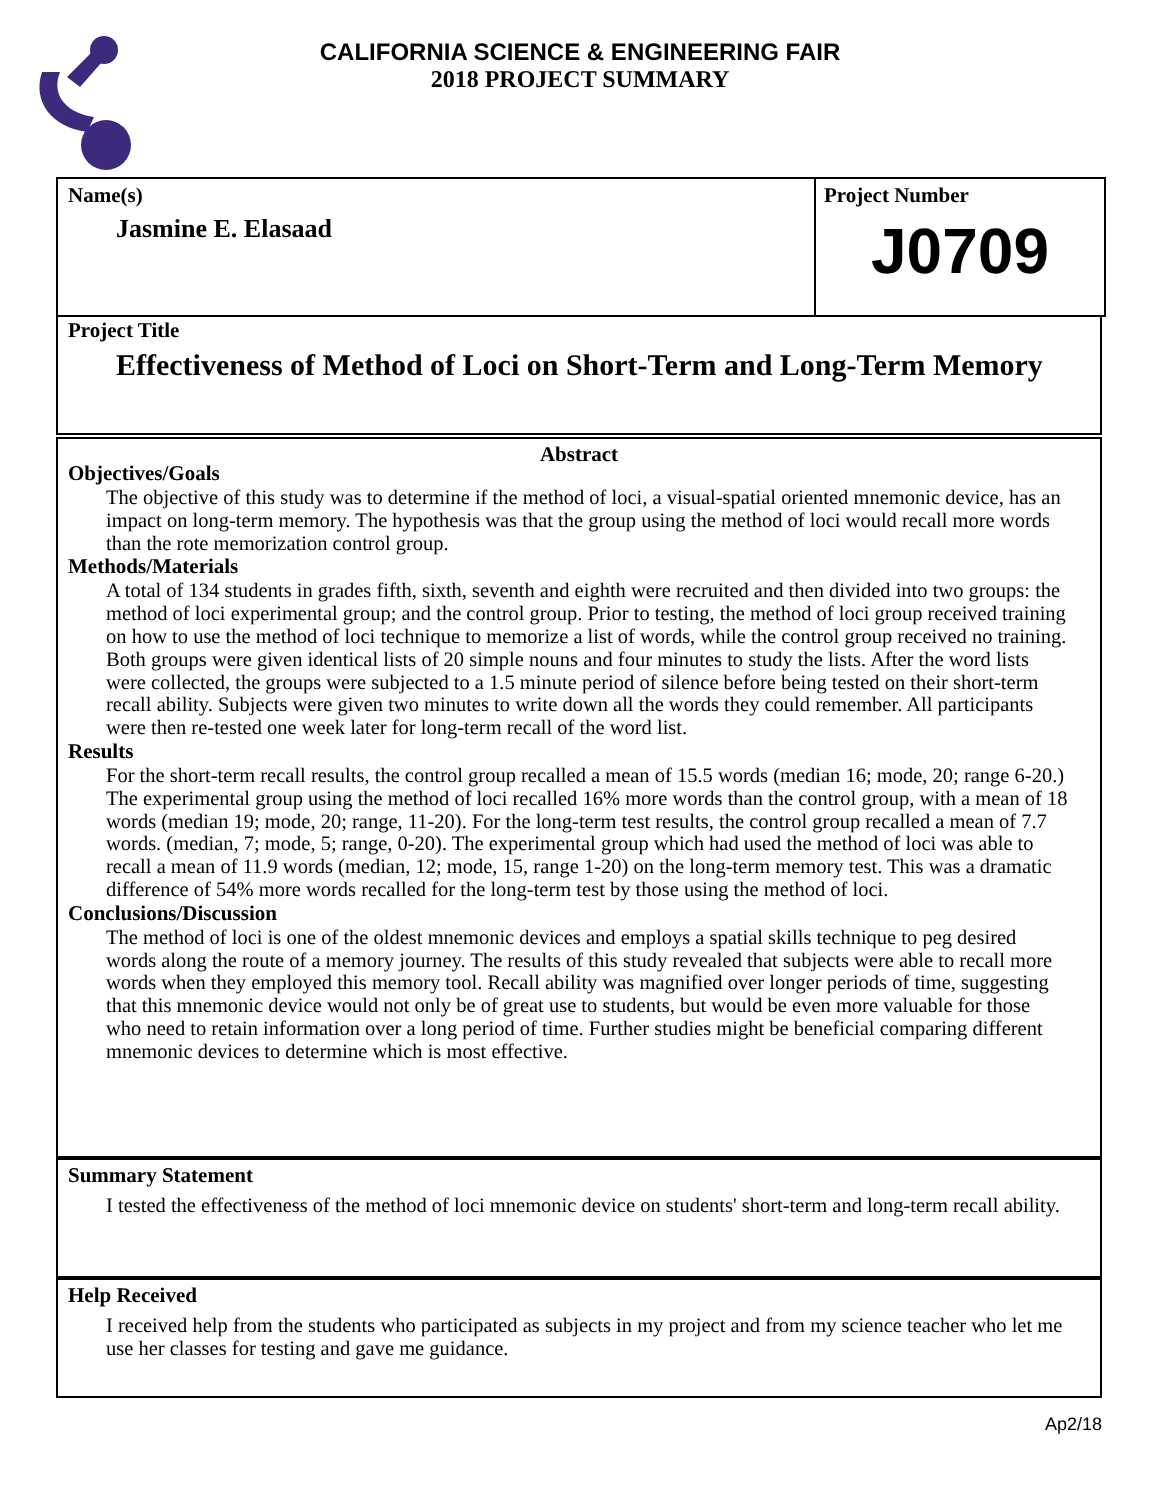CALIFORNIA SCIENCE & ENGINEERING FAIR
2018 PROJECT SUMMARY
Name(s)
Jasmine E. Elasaad
Project Number
J0709
Project Title
Effectiveness of Method of Loci on Short-Term and Long-Term Memory
Abstract
Objectives/Goals
The objective of this study was to determine if the method of loci, a visual-spatial oriented mnemonic device, has an impact on long-term memory. The hypothesis was that the group using the method of loci would recall more words than the rote memorization control group.
Methods/Materials
A total of 134 students in grades fifth, sixth, seventh and eighth were recruited and then divided into two groups: the method of loci experimental group; and the control group. Prior to testing, the method of loci group received training on how to use the method of loci technique to memorize a list of words, while the control group received no training. Both groups were given identical lists of 20 simple nouns and four minutes to study the lists. After the word lists were collected, the groups were subjected to a 1.5 minute period of silence before being tested on their short-term recall ability. Subjects were given two minutes to write down all the words they could remember. All participants were then re-tested one week later for long-term recall of the word list.
Results
For the short-term recall results, the control group recalled a mean of 15.5 words (median 16; mode, 20; range 6-20.) The experimental group using the method of loci recalled 16% more words than the control group, with a mean of 18 words (median 19; mode, 20; range, 11-20). For the long-term test results, the control group recalled a mean of 7.7 words. (median, 7; mode, 5; range, 0-20). The experimental group which had used the method of loci was able to recall a mean of 11.9 words (median, 12; mode, 15, range 1-20) on the long-term memory test. This was a dramatic difference of 54% more words recalled for the long-term test by those using the method of loci.
Conclusions/Discussion
The method of loci is one of the oldest mnemonic devices and employs a spatial skills technique to peg desired words along the route of a memory journey. The results of this study revealed that subjects were able to recall more words when they employed this memory tool. Recall ability was magnified over longer periods of time, suggesting that this mnemonic device would not only be of great use to students, but would be even more valuable for those who need to retain information over a long period of time. Further studies might be beneficial comparing different mnemonic devices to determine which is most effective.
Summary Statement
I tested the effectiveness of the method of loci mnemonic device on students' short-term and long-term recall ability.
Help Received
I received help from the students who participated as subjects in my project and from my science teacher who let me use her classes for testing and gave me guidance.
Ap2/18